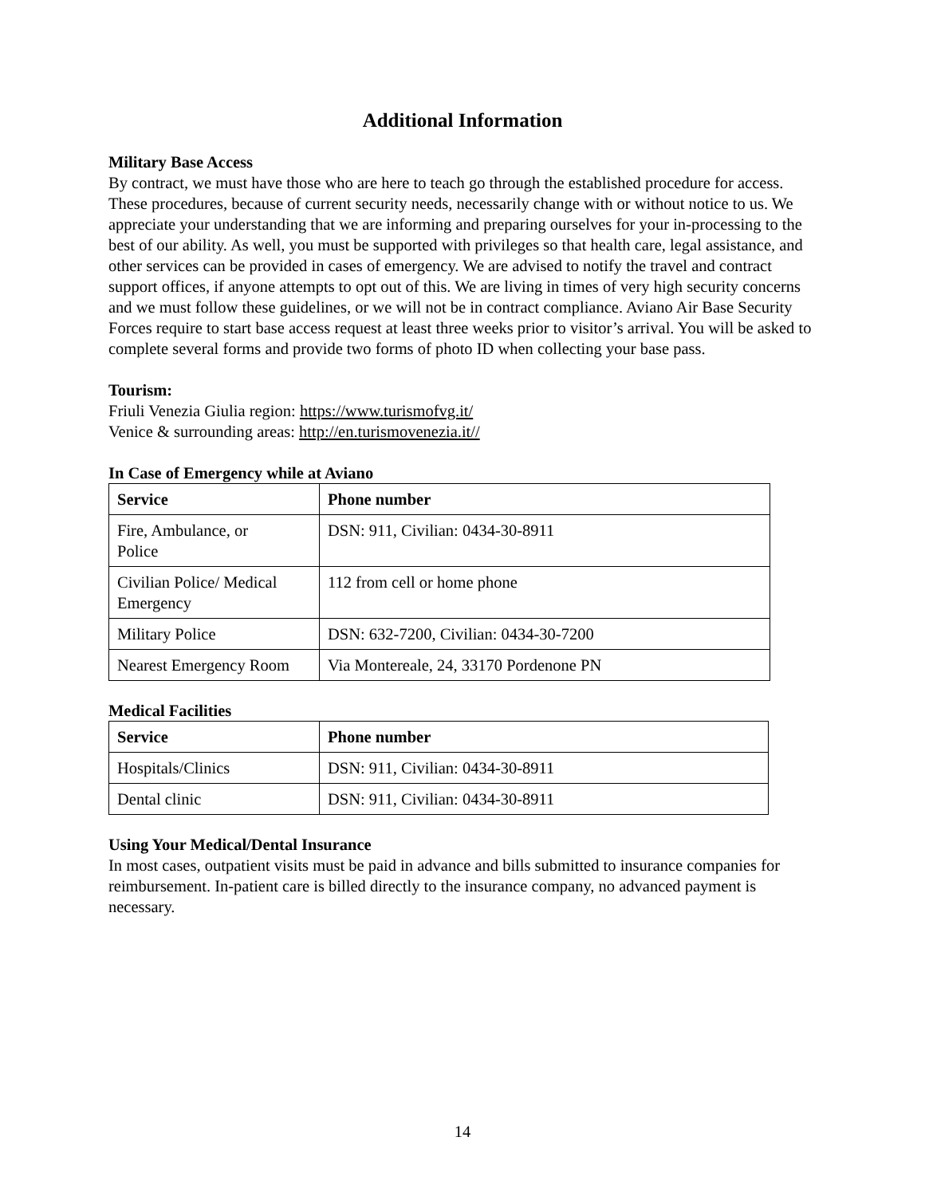Additional Information
Military Base Access
By contract, we must have those who are here to teach go through the established procedure for access. These procedures, because of current security needs, necessarily change with or without notice to us. We appreciate your understanding that we are informing and preparing ourselves for your in-processing to the best of our ability. As well, you must be supported with privileges so that health care, legal assistance, and other services can be provided in cases of emergency. We are advised to notify the travel and contract support offices, if anyone attempts to opt out of this. We are living in times of very high security concerns and we must follow these guidelines, or we will not be in contract compliance. Aviano Air Base Security Forces require to start base access request at least three weeks prior to visitor’s arrival. You will be asked to complete several forms and provide two forms of photo ID when collecting your base pass.
Tourism:
Friuli Venezia Giulia region: https://www.turismofvg.it/
Venice & surrounding areas: http://en.turismovenezia.it//
In Case of Emergency while at Aviano
| Service | Phone number |
| --- | --- |
| Fire, Ambulance, or Police | DSN: 911, Civilian: 0434-30-8911 |
| Civilian Police/ Medical Emergency | 112 from cell or home phone |
| Military Police | DSN: 632-7200, Civilian: 0434-30-7200 |
| Nearest Emergency Room | Via Montereale, 24, 33170 Pordenone PN |
Medical Facilities
| Service | Phone number |
| --- | --- |
| Hospitals/Clinics | DSN: 911, Civilian: 0434-30-8911 |
| Dental clinic | DSN: 911, Civilian: 0434-30-8911 |
Using Your Medical/Dental Insurance
In most cases, outpatient visits must be paid in advance and bills submitted to insurance companies for reimbursement. In-patient care is billed directly to the insurance company, no advanced payment is necessary.
14